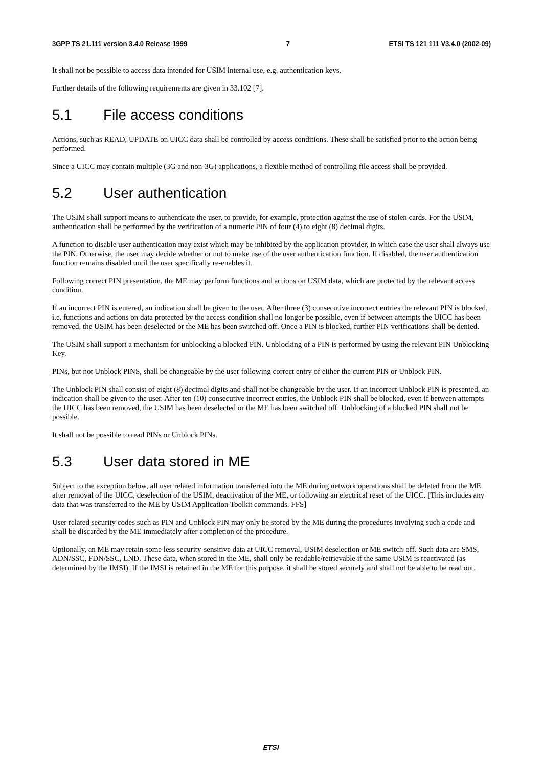3GPP TS 21.111 version 3.4.0 Release 1999 7 ETSI TS 121 111 V3.4.0 (2002-09)
It shall not be possible to access data intended for USIM internal use, e.g. authentication keys.
Further details of the following requirements are given in 33.102 [7].
5.1 File access conditions
Actions, such as READ, UPDATE on UICC data shall be controlled by access conditions. These shall be satisfied prior to the action being performed.
Since a UICC may contain multiple (3G and non-3G) applications, a flexible method of controlling file access shall be provided.
5.2 User authentication
The USIM shall support means to authenticate the user, to provide, for example, protection against the use of stolen cards. For the USIM, authentication shall be performed by the verification of a numeric PIN of four (4) to eight (8) decimal digits.
A function to disable user authentication may exist which may be inhibited by the application provider, in which case the user shall always use the PIN. Otherwise, the user may decide whether or not to make use of the user authentication function. If disabled, the user authentication function remains disabled until the user specifically re-enables it.
Following correct PIN presentation, the ME may perform functions and actions on USIM data, which are protected by the relevant access condition.
If an incorrect PIN is entered, an indication shall be given to the user. After three (3) consecutive incorrect entries the relevant PIN is blocked, i.e. functions and actions on data protected by the access condition shall no longer be possible, even if between attempts the UICC has been removed, the USIM has been deselected or the ME has been switched off. Once a PIN is blocked, further PIN verifications shall be denied.
The USIM shall support a mechanism for unblocking a blocked PIN. Unblocking of a PIN is performed by using the relevant PIN Unblocking Key.
PINs, but not Unblock PINS, shall be changeable by the user following correct entry of either the current PIN or Unblock PIN.
The Unblock PIN shall consist of eight (8) decimal digits and shall not be changeable by the user. If an incorrect Unblock PIN is presented, an indication shall be given to the user. After ten (10) consecutive incorrect entries, the Unblock PIN shall be blocked, even if between attempts the UICC has been removed, the USIM has been deselected or the ME has been switched off. Unblocking of a blocked PIN shall not be possible.
It shall not be possible to read PINs or Unblock PINs.
5.3 User data stored in ME
Subject to the exception below, all user related information transferred into the ME during network operations shall be deleted from the ME after removal of the UICC, deselection of the USIM, deactivation of the ME, or following an electrical reset of the UICC. [This includes any data that was transferred to the ME by USIM Application Toolkit commands. FFS]
User related security codes such as PIN and Unblock PIN may only be stored by the ME during the procedures involving such a code and shall be discarded by the ME immediately after completion of the procedure.
Optionally, an ME may retain some less security-sensitive data at UICC removal, USIM deselection or ME switch-off. Such data are SMS, ADN/SSC, FDN/SSC, LND. These data, when stored in the ME, shall only be readable/retrievable if the same USIM is reactivated (as determined by the IMSI). If the IMSI is retained in the ME for this purpose, it shall be stored securely and shall not be able to be read out.
ETSI